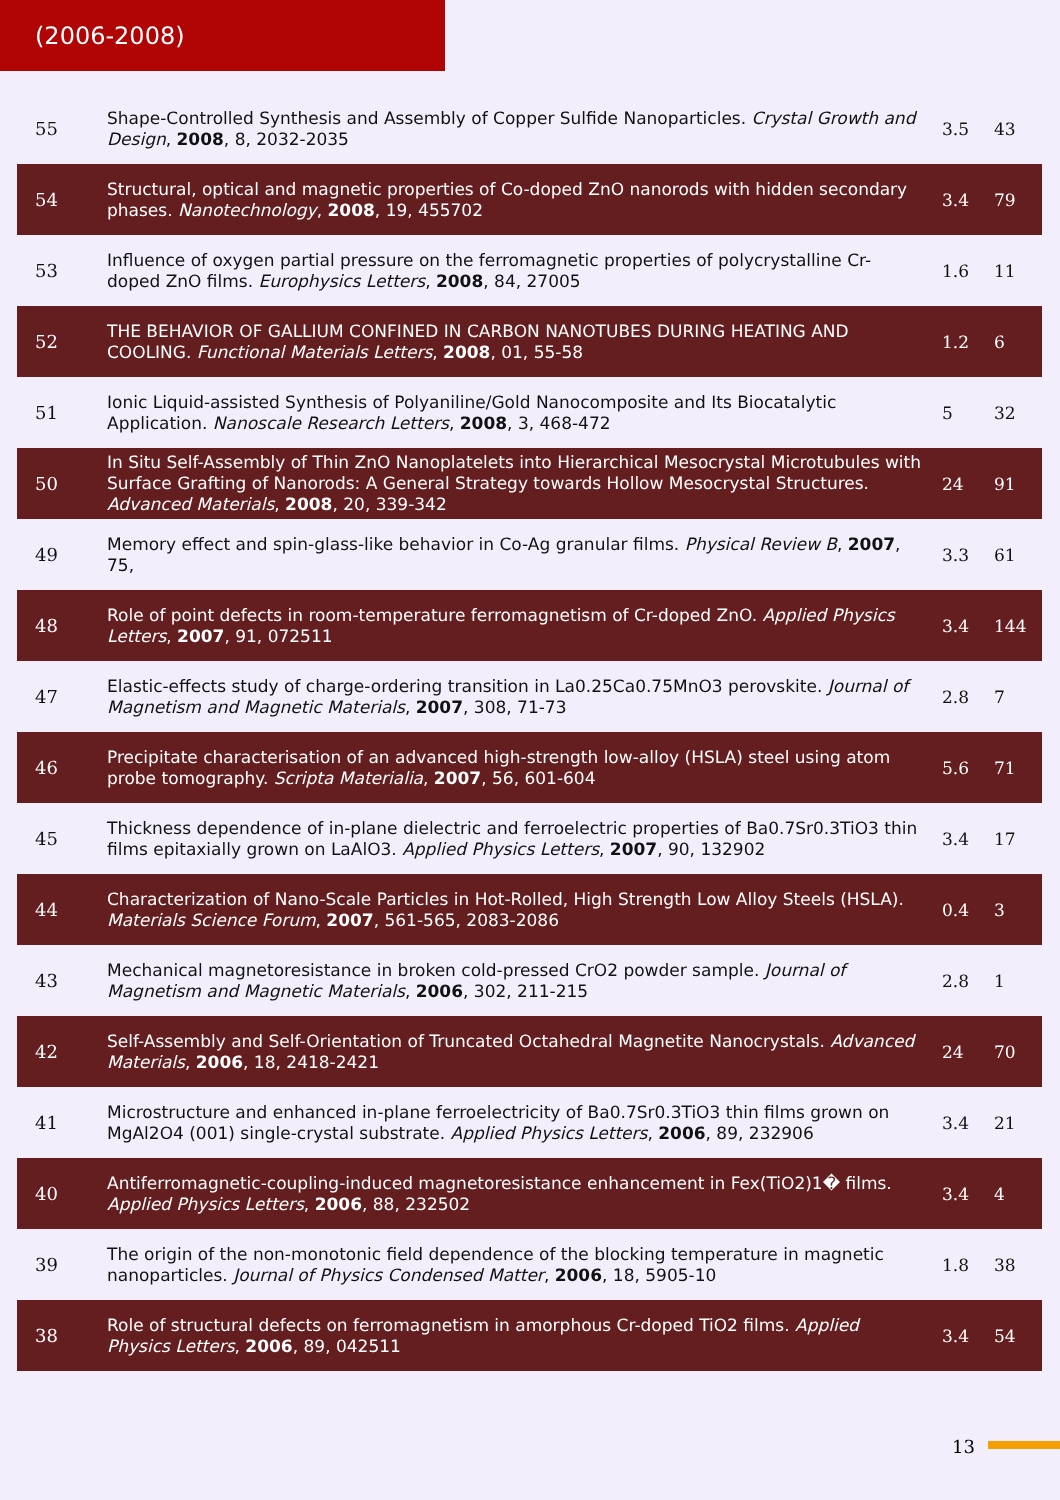(2006-2008)
| 55 | Shape-Controlled Synthesis and Assembly of Copper Sulfide Nanoparticles. Crystal Growth and Design , 2008 , 8, 2032-2035 | 3.5 | 43 |
| 54 | Structural, optical and magnetic properties of Co-doped ZnO nanorods with hidden secondary phases. Nanotechnology , 2008 , 19, 455702 | 3.4 | 79 |
| 53 | Influence of oxygen partial pressure on the ferromagnetic properties of polycrystalline Cr-doped ZnO films. Europhysics Letters , 2008 , 84, 27005 | 1.6 | 11 |
| 52 | THE BEHAVIOR OF GALLIUM CONFINED IN CARBON NANOTUBES DURING HEATING AND COOLING. Functional Materials Letters , 2008 , 01, 55-58 | 1.2 | 6 |
| 51 | Ionic Liquid-assisted Synthesis of Polyaniline/Gold Nanocomposite and Its Biocatalytic Application. Nanoscale Research Letters , 2008 , 3, 468-472 | 5 | 32 |
| 50 | In Situ Self-Assembly of Thin ZnO Nanoplatelets into Hierarchical Mesocrystal Microtubules with Surface Grafting of Nanorods: A General Strategy towards Hollow Mesocrystal Structures. Advanced Materials , 2008 , 20, 339-342 | 24 | 91 |
| 49 | Memory effect and spin-glass-like behavior in Co-Ag granular films. Physical Review B , 2007 , 75, | 3.3 | 61 |
| 48 | Role of point defects in room-temperature ferromagnetism of Cr-doped ZnO. Applied Physics Letters , 2007 , 91, 072511 | 3.4 | 144 |
| 47 | Elastic-effects study of charge-ordering transition in La0.25Ca0.75MnO3 perovskite. Journal of Magnetism and Magnetic Materials , 2007 , 308, 71-73 | 2.8 | 7 |
| 46 | Precipitate characterisation of an advanced high-strength low-alloy (HSLA) steel using atom probe tomography. Scripta Materialia , 2007 , 56, 601-604 | 5.6 | 71 |
| 45 | Thickness dependence of in-plane dielectric and ferroelectric properties of Ba0.7Sr0.3TiO3 thin films epitaxially grown on LaAlO3. Applied Physics Letters , 2007 , 90, 132902 | 3.4 | 17 |
| 44 | Characterization of Nano-Scale Particles in Hot-Rolled, High Strength Low Alloy Steels (HSLA). Materials Science Forum , 2007 , 561-565, 2083-2086 | 0.4 | 3 |
| 43 | Mechanical magnetoresistance in broken cold-pressed CrO2 powder sample. Journal of Magnetism and Magnetic Materials , 2006 , 302, 211-215 | 2.8 | 1 |
| 42 | Self-Assembly and Self-Orientation of Truncated Octahedral Magnetite Nanocrystals. Advanced Materials , 2006 , 18, 2418-2421 | 24 | 70 |
| 41 | Microstructure and enhanced in-plane ferroelectricity of Ba0.7Sr0.3TiO3 thin films grown on MgAl2O4 (001) single-crystal substrate. Applied Physics Letters , 2006 , 89, 232906 | 3.4 | 21 |
| 40 | Antiferromagnetic-coupling-induced magnetoresistance enhancement in Fex(TiO2)1� films. Applied Physics Letters , 2006 , 88, 232502 | 3.4 | 4 |
| 39 | The origin of the non-monotonic field dependence of the blocking temperature in magnetic nanoparticles. Journal of Physics Condensed Matter , 2006 , 18, 5905-10 | 1.8 | 38 |
| 38 | Role of structural defects on ferromagnetism in amorphous Cr-doped TiO2 films. Applied Physics Letters , 2006 , 89, 042511 | 3.4 | 54 |
13